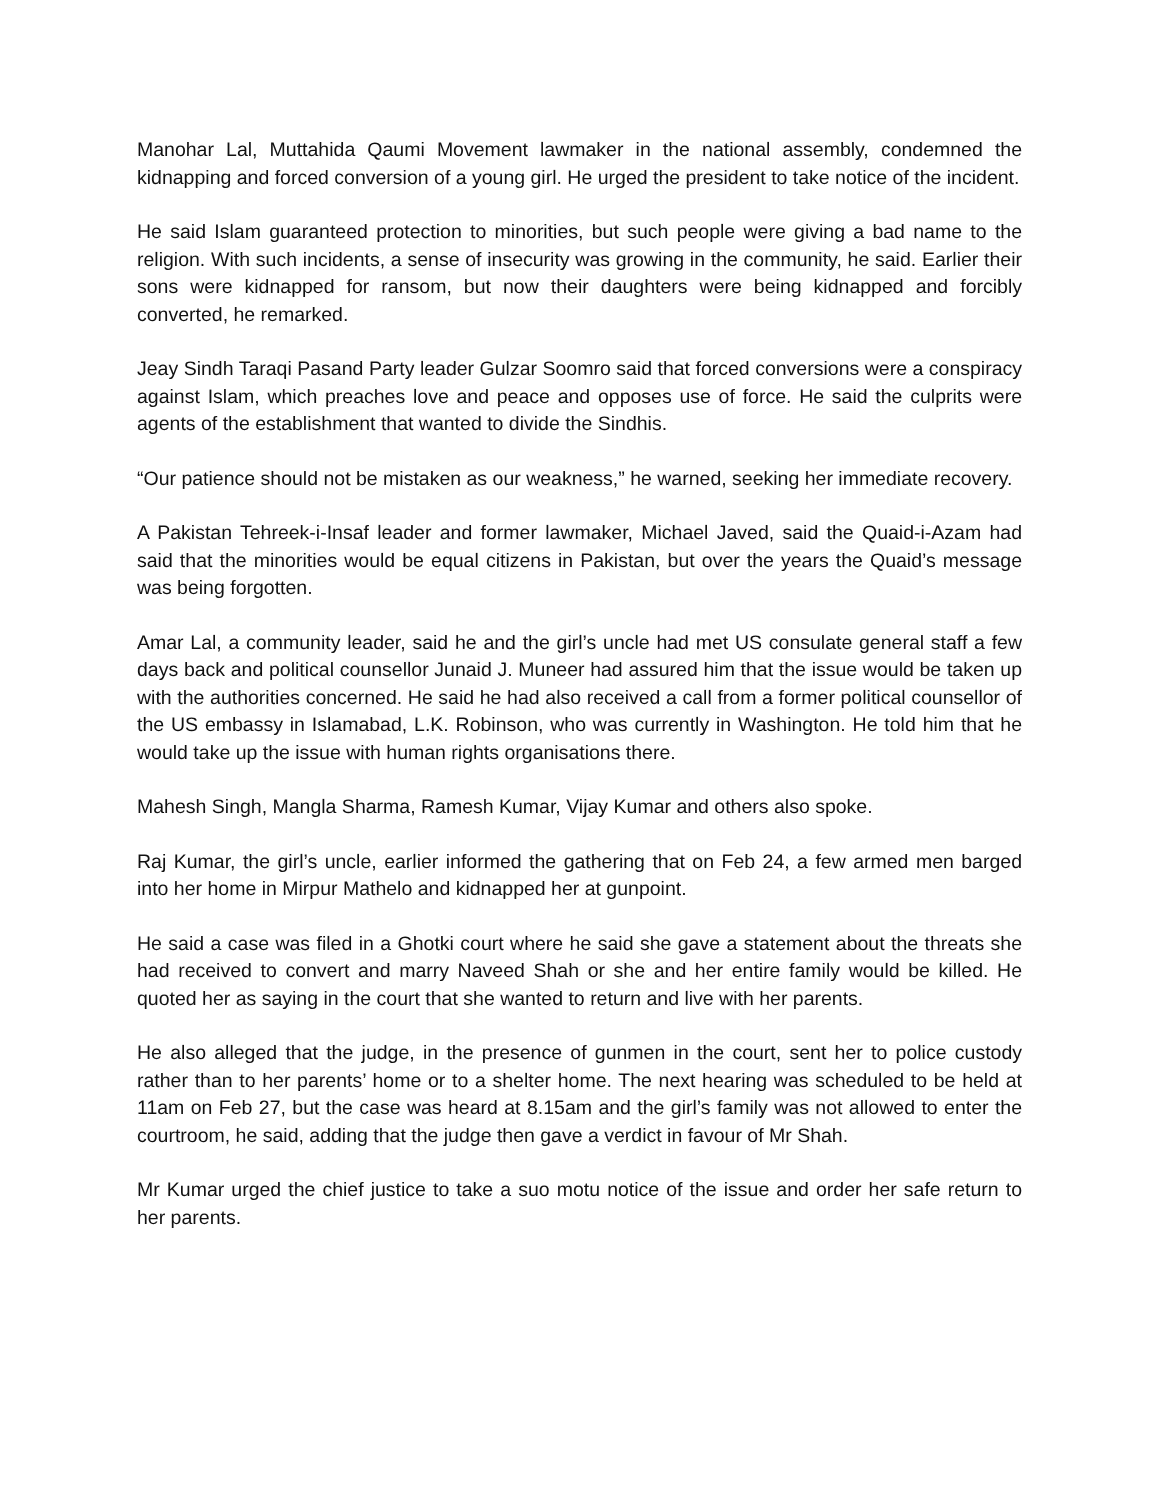Manohar Lal, Muttahida Qaumi Movement lawmaker in the national assembly, condemned the kidnapping and forced conversion of a young girl. He urged the president to take notice of the incident.
He said Islam guaranteed protection to minorities, but such people were giving a bad name to the religion. With such incidents, a sense of insecurity was growing in the community, he said. Earlier their sons were kidnapped for ransom, but now their daughters were being kidnapped and forcibly converted, he remarked.
Jeay Sindh Taraqi Pasand Party leader Gulzar Soomro said that forced conversions were a conspiracy against Islam, which preaches love and peace and opposes use of force. He said the culprits were agents of the establishment that wanted to divide the Sindhis.
“Our patience should not be mistaken as our weakness,” he warned, seeking her immediate recovery.
A Pakistan Tehreek-i-Insaf leader and former lawmaker, Michael Javed, said the Quaid-i-Azam had said that the minorities would be equal citizens in Pakistan, but over the years the Quaid’s message was being forgotten.
Amar Lal, a community leader, said he and the girl’s uncle had met US consulate general staff a few days back and political counsellor Junaid J. Muneer had assured him that the issue would be taken up with the authorities concerned. He said he had also received a call from a former political counsellor of the US embassy in Islamabad, L.K. Robinson, who was currently in Washington. He told him that he would take up the issue with human rights organisations there.
Mahesh Singh, Mangla Sharma, Ramesh Kumar, Vijay Kumar and others also spoke.
Raj Kumar, the girl’s uncle, earlier informed the gathering that on Feb 24, a few armed men barged into her home in Mirpur Mathelo and kidnapped her at gunpoint.
He said a case was filed in a Ghotki court where he said she gave a statement about the threats she had received to convert and marry Naveed Shah or she and her entire family would be killed. He quoted her as saying in the court that she wanted to return and live with her parents.
He also alleged that the judge, in the presence of gunmen in the court, sent her to police custody rather than to her parents’ home or to a shelter home. The next hearing was scheduled to be held at 11am on Feb 27, but the case was heard at 8.15am and the girl’s family was not allowed to enter the courtroom, he said, adding that the judge then gave a verdict in favour of Mr Shah.
Mr Kumar urged the chief justice to take a suo motu notice of the issue and order her safe return to her parents.